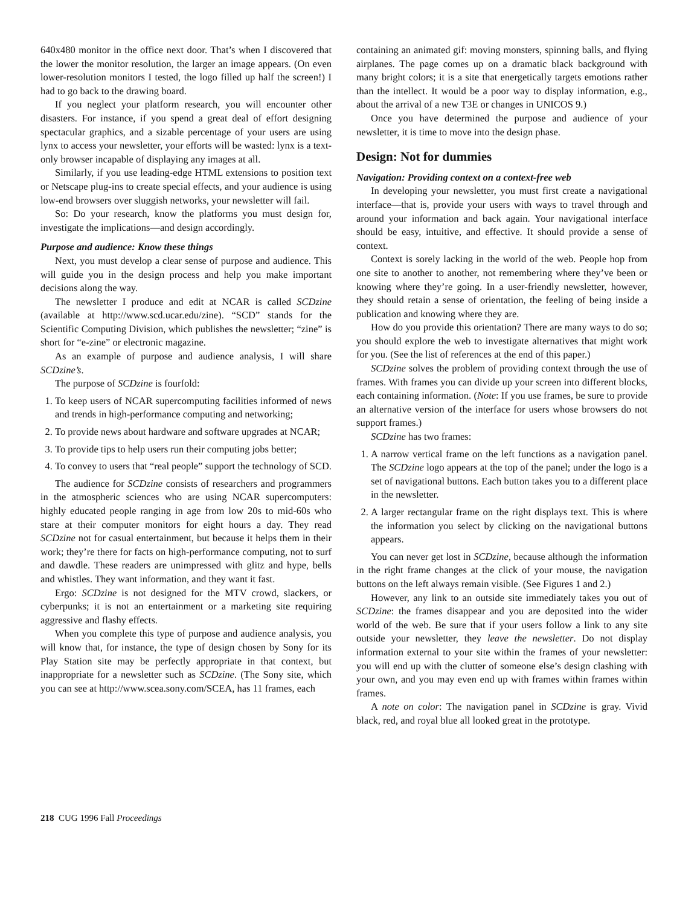640x480 monitor in the office next door. That’s when I discovered that the lower the monitor resolution, the larger an image appears. (On even lower-resolution monitors I tested, the logo filled up half the screen!) I had to go back to the drawing board.
If you neglect your platform research, you will encounter other disasters. For instance, if you spend a great deal of effort designing spectacular graphics, and a sizable percentage of your users are using lynx to access your newsletter, your efforts will be wasted: lynx is a text-only browser incapable of displaying any images at all.
Similarly, if you use leading-edge HTML extensions to position text or Netscape plug-ins to create special effects, and your audience is using low-end browsers over sluggish networks, your newsletter will fail.
So: Do your research, know the platforms you must design for, investigate the implications—and design accordingly.
Purpose and audience: Know these things
Next, you must develop a clear sense of purpose and audience. This will guide you in the design process and help you make important decisions along the way.
The newsletter I produce and edit at NCAR is called SCDzine (available at http://www.scd.ucar.edu/zine). “SCD” stands for the Scientific Computing Division, which publishes the newsletter; “zine” is short for “e-zine” or electronic magazine.
As an example of purpose and audience analysis, I will share SCDzine’s.
The purpose of SCDzine is fourfold:
1. To keep users of NCAR supercomputing facilities informed of news and trends in high-performance computing and networking;
2. To provide news about hardware and software upgrades at NCAR;
3. To provide tips to help users run their computing jobs better;
4. To convey to users that “real people” support the technology of SCD.
The audience for SCDzine consists of researchers and programmers in the atmospheric sciences who are using NCAR supercomputers: highly educated people ranging in age from low 20s to mid-60s who stare at their computer monitors for eight hours a day. They read SCDzine not for casual entertainment, but because it helps them in their work; they’re there for facts on high-performance computing, not to surf and dawdle. These readers are unimpressed with glitz and hype, bells and whistles. They want information, and they want it fast.
Ergo: SCDzine is not designed for the MTV crowd, slackers, or cyberpunks; it is not an entertainment or a marketing site requiring aggressive and flashy effects.
When you complete this type of purpose and audience analysis, you will know that, for instance, the type of design chosen by Sony for its Play Station site may be perfectly appropriate in that context, but inappropriate for a newsletter such as SCDzine. (The Sony site, which you can see at http://www.scea.sony.com/SCEA, has 11 frames, each
containing an animated gif: moving monsters, spinning balls, and flying airplanes. The page comes up on a dramatic black background with many bright colors; it is a site that energetically targets emotions rather than the intellect. It would be a poor way to display information, e.g., about the arrival of a new T3E or changes in UNICOS 9.)
Once you have determined the purpose and audience of your newsletter, it is time to move into the design phase.
Design: Not for dummies
Navigation: Providing context on a context-free web
In developing your newsletter, you must first create a navigational interface—that is, provide your users with ways to travel through and around your information and back again. Your navigational interface should be easy, intuitive, and effective. It should provide a sense of context.
Context is sorely lacking in the world of the web. People hop from one site to another to another, not remembering where they’ve been or knowing where they’re going. In a user-friendly newsletter, however, they should retain a sense of orientation, the feeling of being inside a publication and knowing where they are.
How do you provide this orientation? There are many ways to do so; you should explore the web to investigate alternatives that might work for you. (See the list of references at the end of this paper.)
SCDzine solves the problem of providing context through the use of frames. With frames you can divide up your screen into different blocks, each containing information. (Note: If you use frames, be sure to provide an alternative version of the interface for users whose browsers do not support frames.)
SCDzine has two frames:
1. A narrow vertical frame on the left functions as a navigation panel. The SCDzine logo appears at the top of the panel; under the logo is a set of navigational buttons. Each button takes you to a different place in the newsletter.
2. A larger rectangular frame on the right displays text. This is where the information you select by clicking on the navigational buttons appears.
You can never get lost in SCDzine, because although the information in the right frame changes at the click of your mouse, the navigation buttons on the left always remain visible. (See Figures 1 and 2.)
However, any link to an outside site immediately takes you out of SCDzine: the frames disappear and you are deposited into the wider world of the web. Be sure that if your users follow a link to any site outside your newsletter, they leave the newsletter. Do not display information external to your site within the frames of your newsletter: you will end up with the clutter of someone else’s design clashing with your own, and you may even end up with frames within frames within frames.
A note on color: The navigation panel in SCDzine is gray. Vivid black, red, and royal blue all looked great in the prototype.
218 CUG 1996 Fall Proceedings